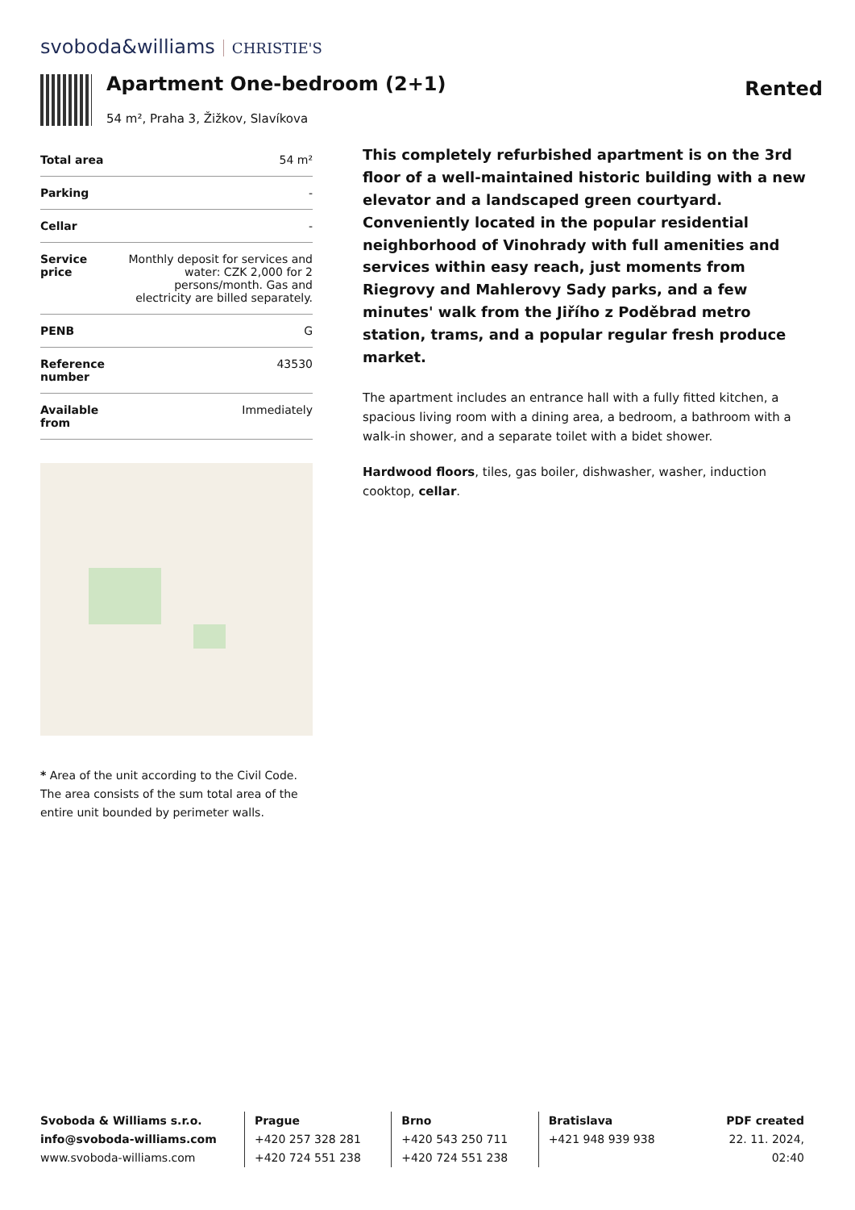svoboda&williams CHRISTIE'S
Apartment One-bedroom (2+1)
54 m², Praha 3, Žižkov, Slavíkova
Rented
| Total area | 54 m² |
| Parking | - |
| Cellar | - |
| Service price | Monthly deposit for services and water: CZK 2,000 for 2 persons/month. Gas and electricity are billed separately. |
| PENB | G |
| Reference number | 43530 |
| Available from | Immediately |
* Area of the unit according to the Civil Code. The area consists of the sum total area of the entire unit bounded by perimeter walls.
This completely refurbished apartment is on the 3rd floor of a well-maintained historic building with a new elevator and a landscaped green courtyard. Conveniently located in the popular residential neighborhood of Vinohrady with full amenities and services within easy reach, just moments from Riegrovy and Mahlerovy Sady parks, and a few minutes' walk from the Jiřího z Poděbrad metro station, trams, and a popular regular fresh produce market.
The apartment includes an entrance hall with a fully fitted kitchen, a spacious living room with a dining area, a bedroom, a bathroom with a walk-in shower, and a separate toilet with a bidet shower.
Hardwood floors, tiles, gas boiler, dishwasher, washer, induction cooktop, cellar.
Svoboda & Williams s.r.o.
info@svoboda-williams.com
www.svoboda-williams.com
Prague
+420 257 328 281
+420 724 551 238
Brno
+420 543 250 711
+420 724 551 238
Bratislava
+421 948 939 938
PDF created
22. 11. 2024, 02:40